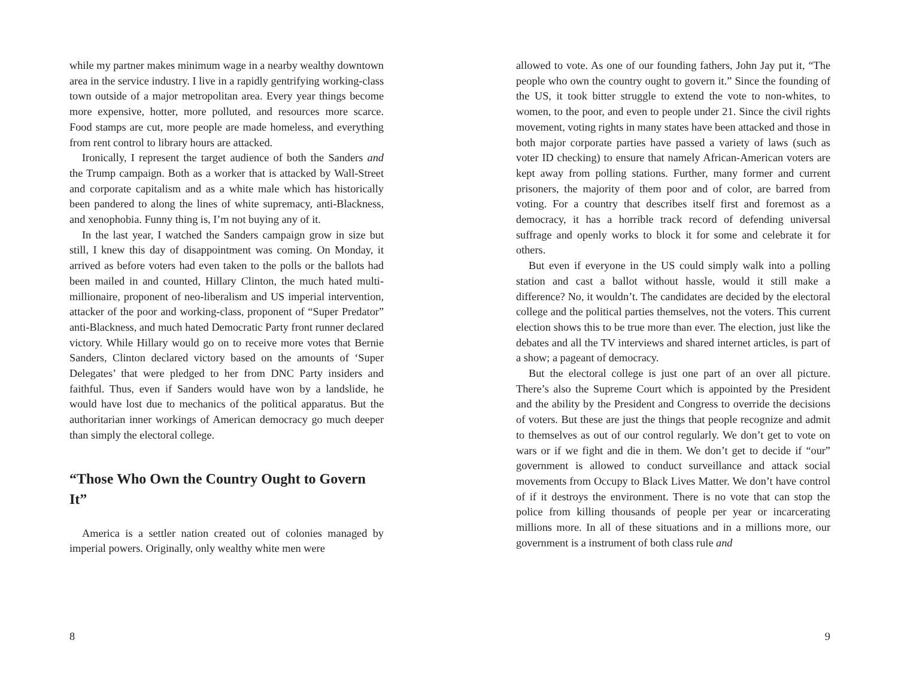while my partner makes minimum wage in a nearby wealthy downtown area in the service industry. I live in a rapidly gentrifying working-class town outside of a major metropolitan area. Every year things become more expensive, hotter, more polluted, and resources more scarce. Food stamps are cut, more people are made homeless, and everything from rent control to library hours are attacked.
Ironically, I represent the target audience of both the Sanders and the Trump campaign. Both as a worker that is attacked by Wall-Street and corporate capitalism and as a white male which has historically been pandered to along the lines of white supremacy, anti-Blackness, and xenophobia. Funny thing is, I’m not buying any of it.
In the last year, I watched the Sanders campaign grow in size but still, I knew this day of disappointment was coming. On Monday, it arrived as before voters had even taken to the polls or the ballots had been mailed in and counted, Hillary Clinton, the much hated multi-millionaire, proponent of neo-liberalism and US imperial intervention, attacker of the poor and working-class, proponent of “Super Predator” anti-Blackness, and much hated Democratic Party front runner declared victory. While Hillary would go on to receive more votes that Bernie Sanders, Clinton declared victory based on the amounts of ‘Super Delegates’ that were pledged to her from DNC Party insiders and faithful. Thus, even if Sanders would have won by a landslide, he would have lost due to mechanics of the political apparatus. But the authoritarian inner workings of American democracy go much deeper than simply the electoral college.
“Those Who Own the Country Ought to Govern It”
America is a settler nation created out of colonies managed by imperial powers. Originally, only wealthy white men were
8
allowed to vote. As one of our founding fathers, John Jay put it, “The people who own the country ought to govern it.” Since the founding of the US, it took bitter struggle to extend the vote to non-whites, to women, to the poor, and even to people under 21. Since the civil rights movement, voting rights in many states have been attacked and those in both major corporate parties have passed a variety of laws (such as voter ID checking) to ensure that namely African-American voters are kept away from polling stations. Further, many former and current prisoners, the majority of them poor and of color, are barred from voting. For a country that describes itself first and foremost as a democracy, it has a horrible track record of defending universal suffrage and openly works to block it for some and celebrate it for others.
But even if everyone in the US could simply walk into a polling station and cast a ballot without hassle, would it still make a difference? No, it wouldn’t. The candidates are decided by the electoral college and the political parties themselves, not the voters. This current election shows this to be true more than ever. The election, just like the debates and all the TV interviews and shared internet articles, is part of a show; a pageant of democracy.
But the electoral college is just one part of an over all picture. There’s also the Supreme Court which is appointed by the President and the ability by the President and Congress to override the decisions of voters. But these are just the things that people recognize and admit to themselves as out of our control regularly. We don’t get to vote on wars or if we fight and die in them. We don’t get to decide if “our” government is allowed to conduct surveillance and attack social movements from Occupy to Black Lives Matter. We don’t have control of if it destroys the environment. There is no vote that can stop the police from killing thousands of people per year or incarcerating millions more. In all of these situations and in a millions more, our government is a instrument of both class rule and
9